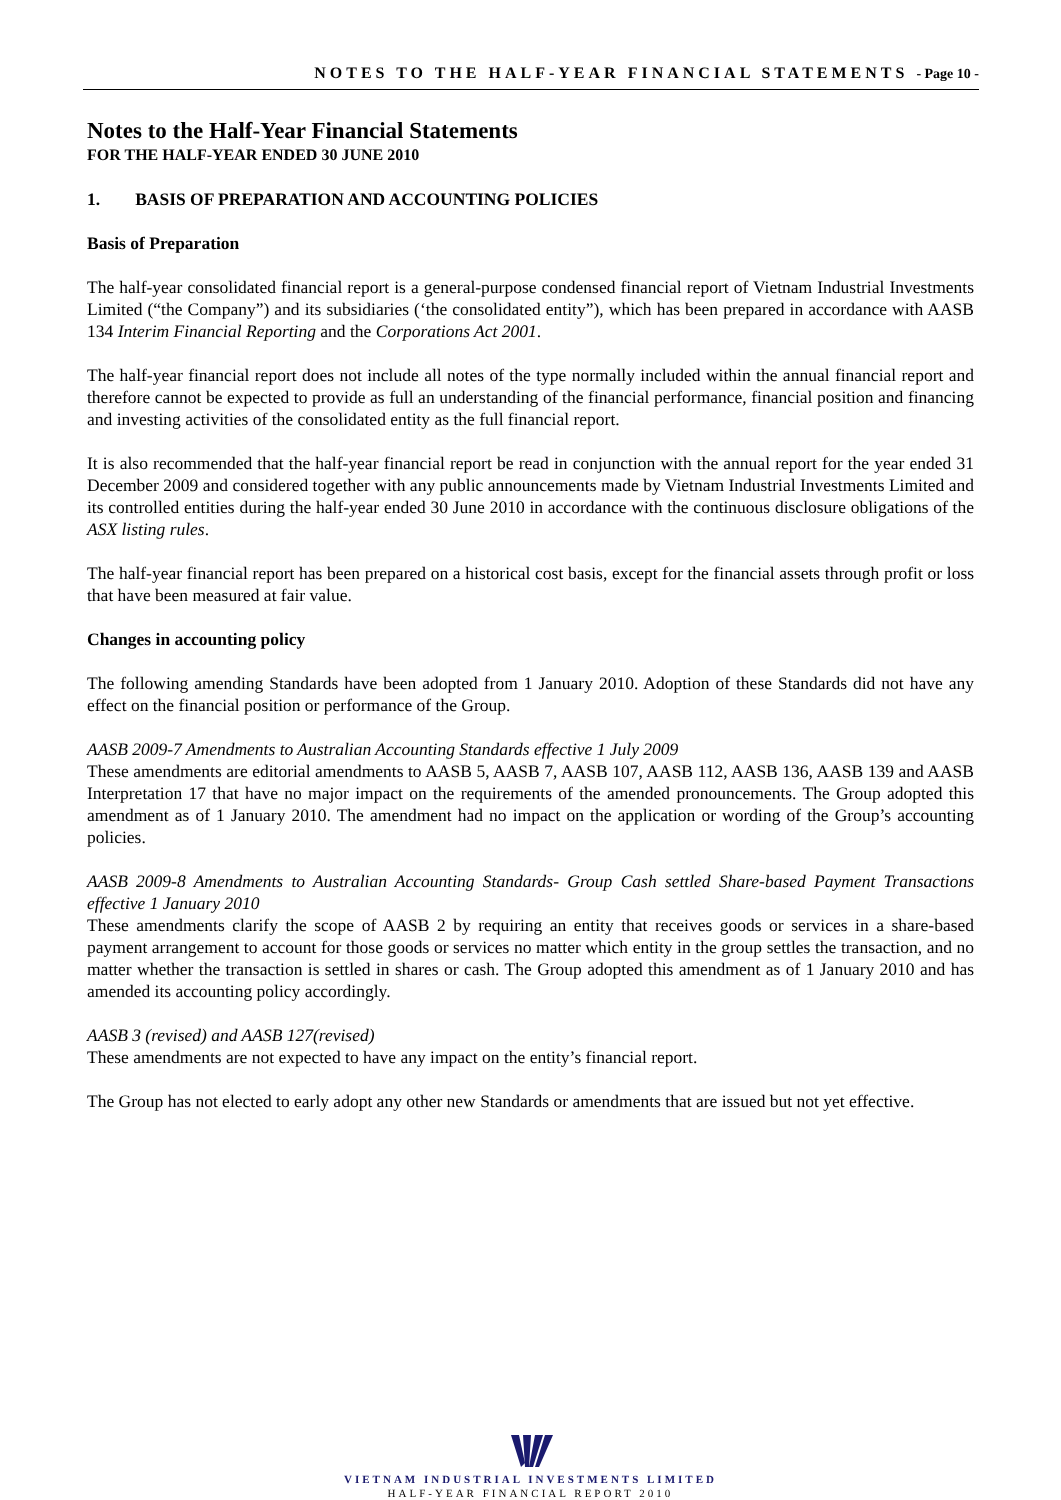NOTES TO THE HALF-YEAR FINANCIAL STATEMENTS - Page 10 -
Notes to the Half-Year Financial Statements
FOR THE HALF-YEAR ENDED 30 JUNE 2010
1. BASIS OF PREPARATION AND ACCOUNTING POLICIES
Basis of Preparation
The half-year consolidated financial report is a general-purpose condensed financial report of Vietnam Industrial Investments Limited (“the Company”) and its subsidiaries (‘the consolidated entity”), which has been prepared in accordance with AASB 134 Interim Financial Reporting and the Corporations Act 2001.
The half-year financial report does not include all notes of the type normally included within the annual financial report and therefore cannot be expected to provide as full an understanding of the financial performance, financial position and financing and investing activities of the consolidated entity as the full financial report.
It is also recommended that the half-year financial report be read in conjunction with the annual report for the year ended 31 December 2009 and considered together with any public announcements made by Vietnam Industrial Investments Limited and its controlled entities during the half-year ended 30 June 2010 in accordance with the continuous disclosure obligations of the ASX listing rules.
The half-year financial report has been prepared on a historical cost basis, except for the financial assets through profit or loss that have been measured at fair value.
Changes in accounting policy
The following amending Standards have been adopted from 1 January 2010. Adoption of these Standards did not have any effect on the financial position or performance of the Group.
AASB 2009-7 Amendments to Australian Accounting Standards effective 1 July 2009
These amendments are editorial amendments to AASB 5, AASB 7, AASB 107, AASB 112, AASB 136, AASB 139 and AASB Interpretation 17 that have no major impact on the requirements of the amended pronouncements. The Group adopted this amendment as of 1 January 2010. The amendment had no impact on the application or wording of the Group’s accounting policies.
AASB 2009-8 Amendments to Australian Accounting Standards- Group Cash settled Share-based Payment Transactions effective 1 January 2010
These amendments clarify the scope of AASB 2 by requiring an entity that receives goods or services in a share-based payment arrangement to account for those goods or services no matter which entity in the group settles the transaction, and no matter whether the transaction is settled in shares or cash. The Group adopted this amendment as of 1 January 2010 and has amended its accounting policy accordingly.
AASB 3 (revised) and AASB 127(revised)
These amendments are not expected to have any impact on the entity’s financial report.
The Group has not elected to early adopt any other new Standards or amendments that are issued but not yet effective.
VIETNAM INDUSTRIAL INVESTMENTS LIMITED
HALF-YEAR FINANCIAL REPORT 2010